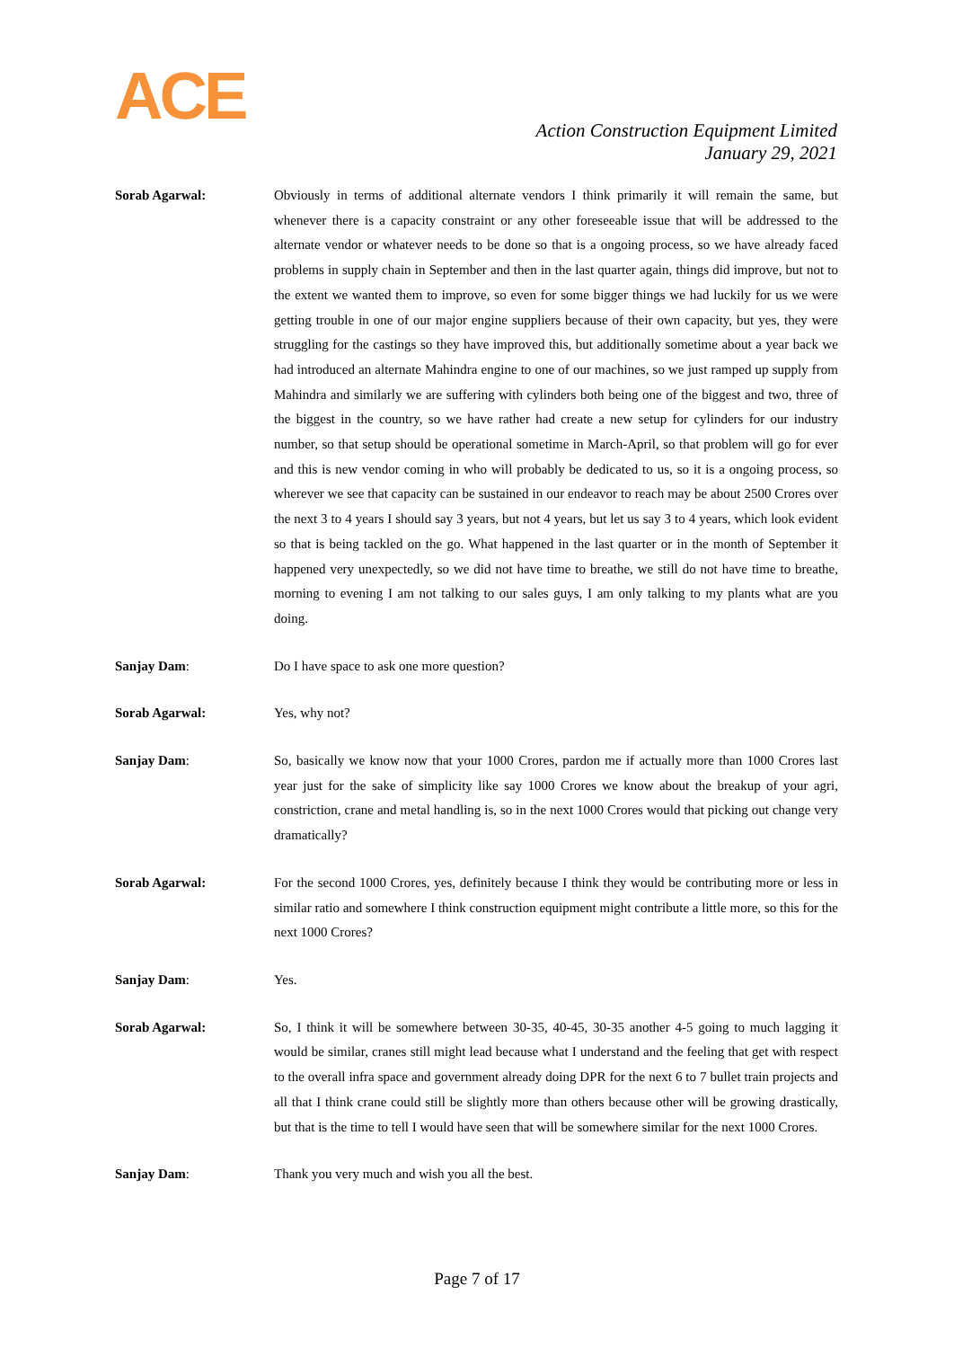ACE
Action Construction Equipment Limited
January 29, 2021
Sorab Agarwal: Obviously in terms of additional alternate vendors I think primarily it will remain the same, but whenever there is a capacity constraint or any other foreseeable issue that will be addressed to the alternate vendor or whatever needs to be done so that is a ongoing process, so we have already faced problems in supply chain in September and then in the last quarter again, things did improve, but not to the extent we wanted them to improve, so even for some bigger things we had luckily for us we were getting trouble in one of our major engine suppliers because of their own capacity, but yes, they were struggling for the castings so they have improved this, but additionally sometime about a year back we had introduced an alternate Mahindra engine to one of our machines, so we just ramped up supply from Mahindra and similarly we are suffering with cylinders both being one of the biggest and two, three of the biggest in the country, so we have rather had create a new setup for cylinders for our industry number, so that setup should be operational sometime in March-April, so that problem will go for ever and this is new vendor coming in who will probably be dedicated to us, so it is a ongoing process, so wherever we see that capacity can be sustained in our endeavor to reach may be about 2500 Crores over the next 3 to 4 years I should say 3 years, but not 4 years, but let us say 3 to 4 years, which look evident so that is being tackled on the go. What happened in the last quarter or in the month of September it happened very unexpectedly, so we did not have time to breathe, we still do not have time to breathe, morning to evening I am not talking to our sales guys, I am only talking to my plants what are you doing.
Sanjay Dam: Do I have space to ask one more question?
Sorab Agarwal: Yes, why not?
Sanjay Dam: So, basically we know now that your 1000 Crores, pardon me if actually more than 1000 Crores last year just for the sake of simplicity like say 1000 Crores we know about the breakup of your agri, constriction, crane and metal handling is, so in the next 1000 Crores would that picking out change very dramatically?
Sorab Agarwal: For the second 1000 Crores, yes, definitely because I think they would be contributing more or less in similar ratio and somewhere I think construction equipment might contribute a little more, so this for the next 1000 Crores?
Sanjay Dam: Yes.
Sorab Agarwal: So, I think it will be somewhere between 30-35, 40-45, 30-35 another 4-5 going to much lagging it would be similar, cranes still might lead because what I understand and the feeling that get with respect to the overall infra space and government already doing DPR for the next 6 to 7 bullet train projects and all that I think crane could still be slightly more than others because other will be growing drastically, but that is the time to tell I would have seen that will be somewhere similar for the next 1000 Crores.
Sanjay Dam: Thank you very much and wish you all the best.
Page 7 of 17